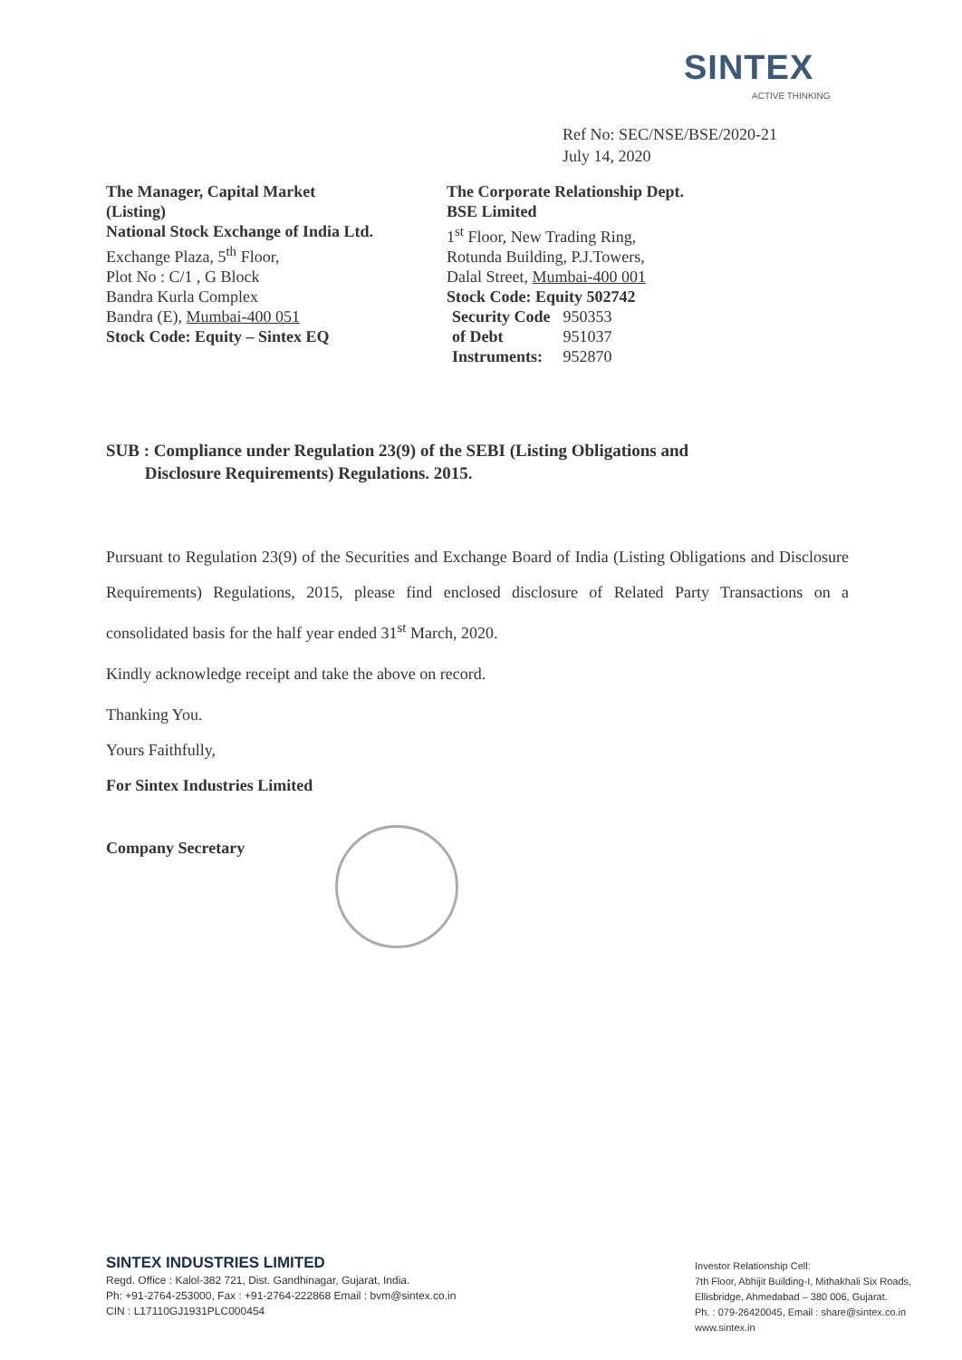SINTEX
ACTIVE THINKING
Ref No: SEC/NSE/BSE/2020-21
July 14, 2020
The Manager, Capital Market
(Listing)
National Stock Exchange of India Ltd.
Exchange Plaza, 5<sup>th</sup> Floor,
Plot No : C/1 , G Block
Bandra Kurla Complex
Bandra (E), Mumbai-400 051
Stock Code: Equity – Sintex EQ
The Corporate Relationship Dept.
BSE Limited
1<sup>st</sup> Floor, New Trading Ring,
Rotunda Building, P.J.Towers,
Dalal Street, Mumbai-400 001
Stock Code: Equity 502742
| Security Code | 950353 |
| of Debt | 951037 |
| Instruments: | 952870 |
SUB : Compliance under Regulation 23(9) of the SEBI (Listing Obligations and
Disclosure Requirements) Regulations. 2015.
Pursuant to Regulation 23(9) of the Securities and Exchange Board of India (Listing Obligations and Disclosure Requirements) Regulations, 2015, please find enclosed disclosure of Related Party Transactions on a consolidated basis for the half year ended 31<sup>st</sup> March, 2020.
Kindly acknowledge receipt and take the above on record.
Thanking You.
Yours Faithfully,
For Sintex Industries Limited
Company Secretary
SINTEX INDUSTRIES LIMITED
Regd. Office : Kalol-382 721, Dist. Gandhinagar, Gujarat, India.
Ph: +91-2764-253000, Fax : +91-2764-222868 Email : bvm@sintex.co.in
CIN : L17110GJ1931PLC000454
Investor Relationship Cell:
7th Floor, Abhijit Building-I, Mithakhali Six Roads,
Ellisbridge, Ahmedabad – 380 006, Gujarat.
Ph. : 079-26420045, Email : share@sintex.co.in
www.sintex.in